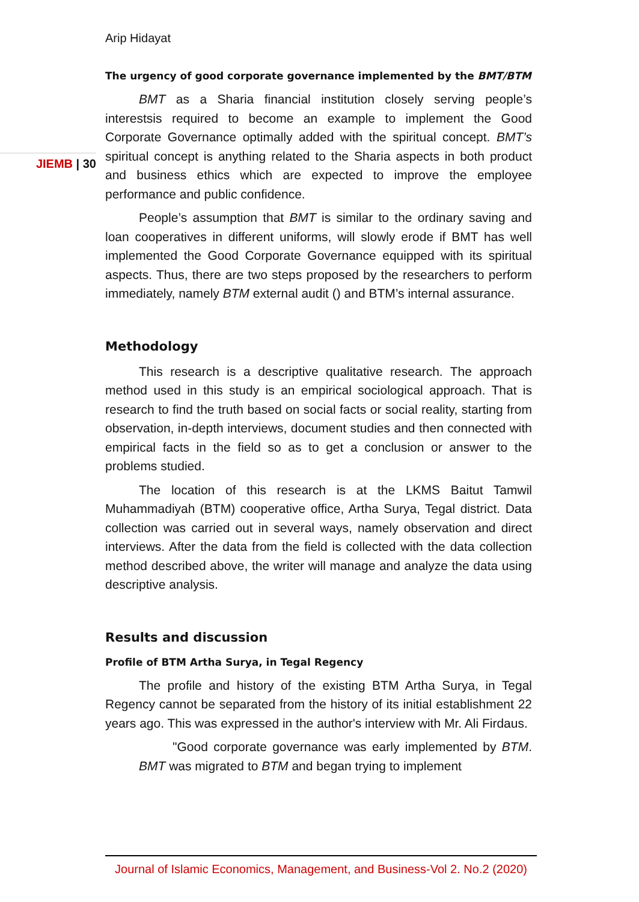JIEMB | 30
Arip Hidayat
The urgency of good corporate governance implemented by the BMT/BTM
BMT as a Sharia financial institution closely serving people’s interestsis required to become an example to implement the Good Corporate Governance optimally added with the spiritual concept. BMT’s spiritual concept is anything related to the Sharia aspects in both product and business ethics which are expected to improve the employee performance and public confidence.
People’s assumption that BMT is similar to the ordinary saving and loan cooperatives in different uniforms, will slowly erode if BMT has well implemented the Good Corporate Governance equipped with its spiritual aspects. Thus, there are two steps proposed by the researchers to perform immediately, namely BTM external audit () and BTM’s internal assurance.
Methodology
This research is a descriptive qualitative research. The approach method used in this study is an empirical sociological approach. That is research to find the truth based on social facts or social reality, starting from observation, in-depth interviews, document studies and then connected with empirical facts in the field so as to get a conclusion or answer to the problems studied.
The location of this research is at the LKMS Baitut Tamwil Muhammadiyah (BTM) cooperative office, Artha Surya, Tegal district. Data collection was carried out in several ways, namely observation and direct interviews. After the data from the field is collected with the data collection method described above, the writer will manage and analyze the data using descriptive analysis.
Results and discussion
Profile of BTM Artha Surya, in Tegal Regency
The profile and history of the existing BTM Artha Surya, in Tegal Regency cannot be separated from the history of its initial establishment 22 years ago. This was expressed in the author's interview with Mr. Ali Firdaus.
"Good corporate governance was early implemented by BTM. BMT was migrated to BTM and began trying to implement
Journal of Islamic Economics, Management, and Business-Vol 2. No.2 (2020)